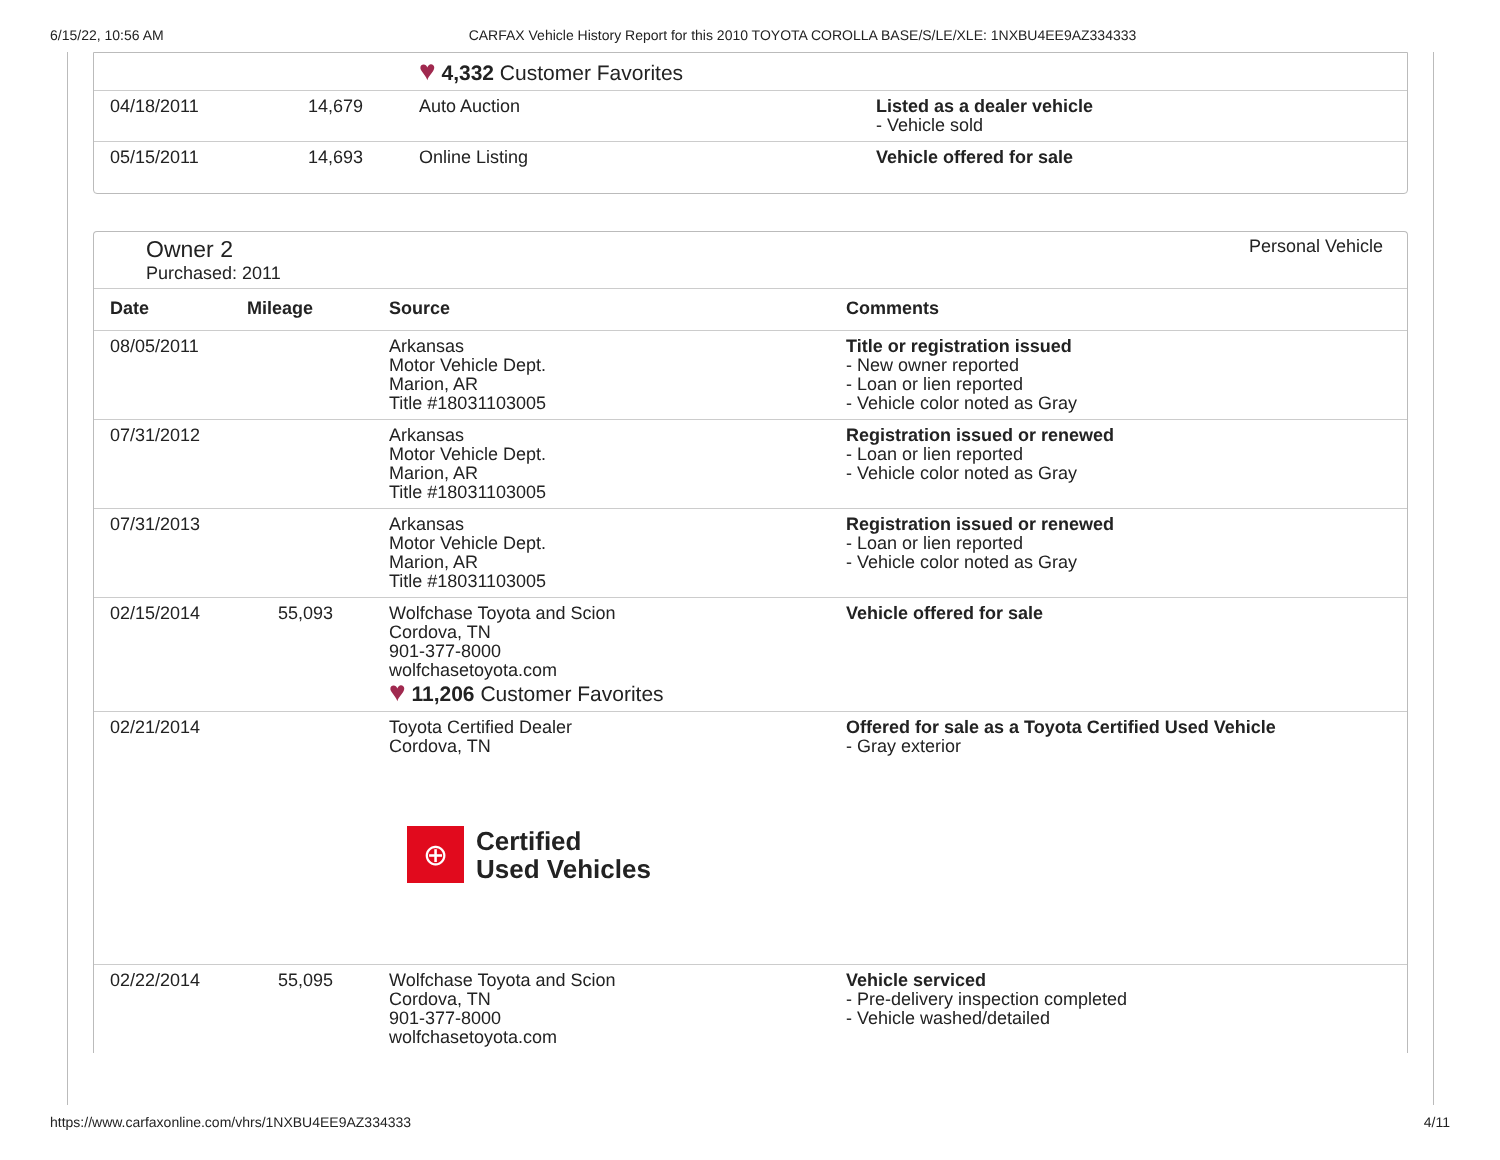6/15/22, 10:56 AM CARFAX Vehicle History Report for this 2010 TOYOTA COROLLA BASE/S/LE/XLE: 1NXBU4EE9AZ334333
| | | ♥ 4,332 Customer Favorites | |
| 04/18/2011 | 14,679 | Auto Auction | Listed as a dealer vehicle - Vehicle sold |
| 05/15/2011 | 14,693 | Online Listing | Vehicle offered for sale |
Owner 2
Purchased: 2011
Personal Vehicle
| Date | Mileage | Source | Comments |
| --- | --- | --- | --- |
| 08/05/2011 | | Arkansas Motor Vehicle Dept. Marion, AR Title #18031103005 | Title or registration issued - New owner reported - Loan or lien reported - Vehicle color noted as Gray |
| 07/31/2012 | | Arkansas Motor Vehicle Dept. Marion, AR Title #18031103005 | Registration issued or renewed - Loan or lien reported - Vehicle color noted as Gray |
| 07/31/2013 | | Arkansas Motor Vehicle Dept. Marion, AR Title #18031103005 | Registration issued or renewed - Loan or lien reported - Vehicle color noted as Gray |
| 02/15/2014 | 55,093 | Wolfchase Toyota and Scion Cordova, TN 901-377-8000 wolfchasetoyota.com ♥ 11,206 Customer Favorites | Vehicle offered for sale |
| 02/21/2014 | | Toyota Certified Dealer Cordova, TN ⊕ Certified Used Vehicles | Offered for sale as a Toyota Certified Used Vehicle - Gray exterior |
| 02/22/2014 | 55,095 | Wolfchase Toyota and Scion Cordova, TN 901-377-8000 wolfchasetoyota.com | Vehicle serviced - Pre-delivery inspection completed - Vehicle washed/detailed |
https://www.carfaxonline.com/vhrs/1NXBU4EE9AZ334333 4/11